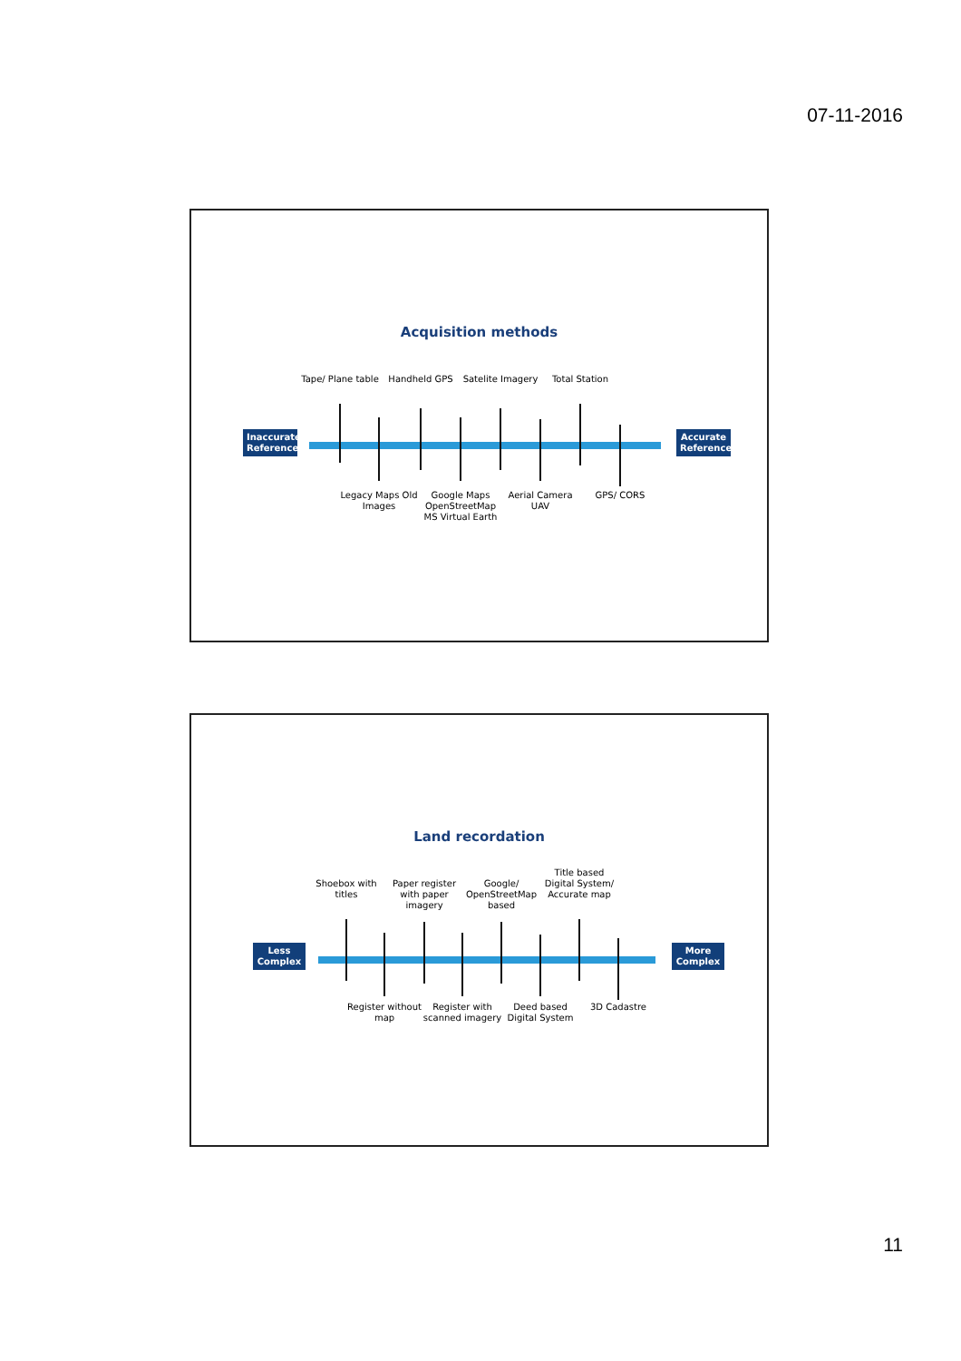07-11-2016
Acquisition methods
Inaccurate Reference
Accurate Reference
Tape/ Plane table
Handheld GPS
Satelite Imagery
Total Station
Legacy Maps Old Images
Google Maps OpenStreetMap MS Virtual Earth
Aerial Camera UAV
GPS/ CORS
Land recordation
Less Complex
More Complex
Shoebox with titles
Paper register with paper imagery
Google/ OpenStreetMap based
Title based Digital System/ Accurate map
Register without map
Register with scanned imagery
Deed based Digital System
3D Cadastre
11